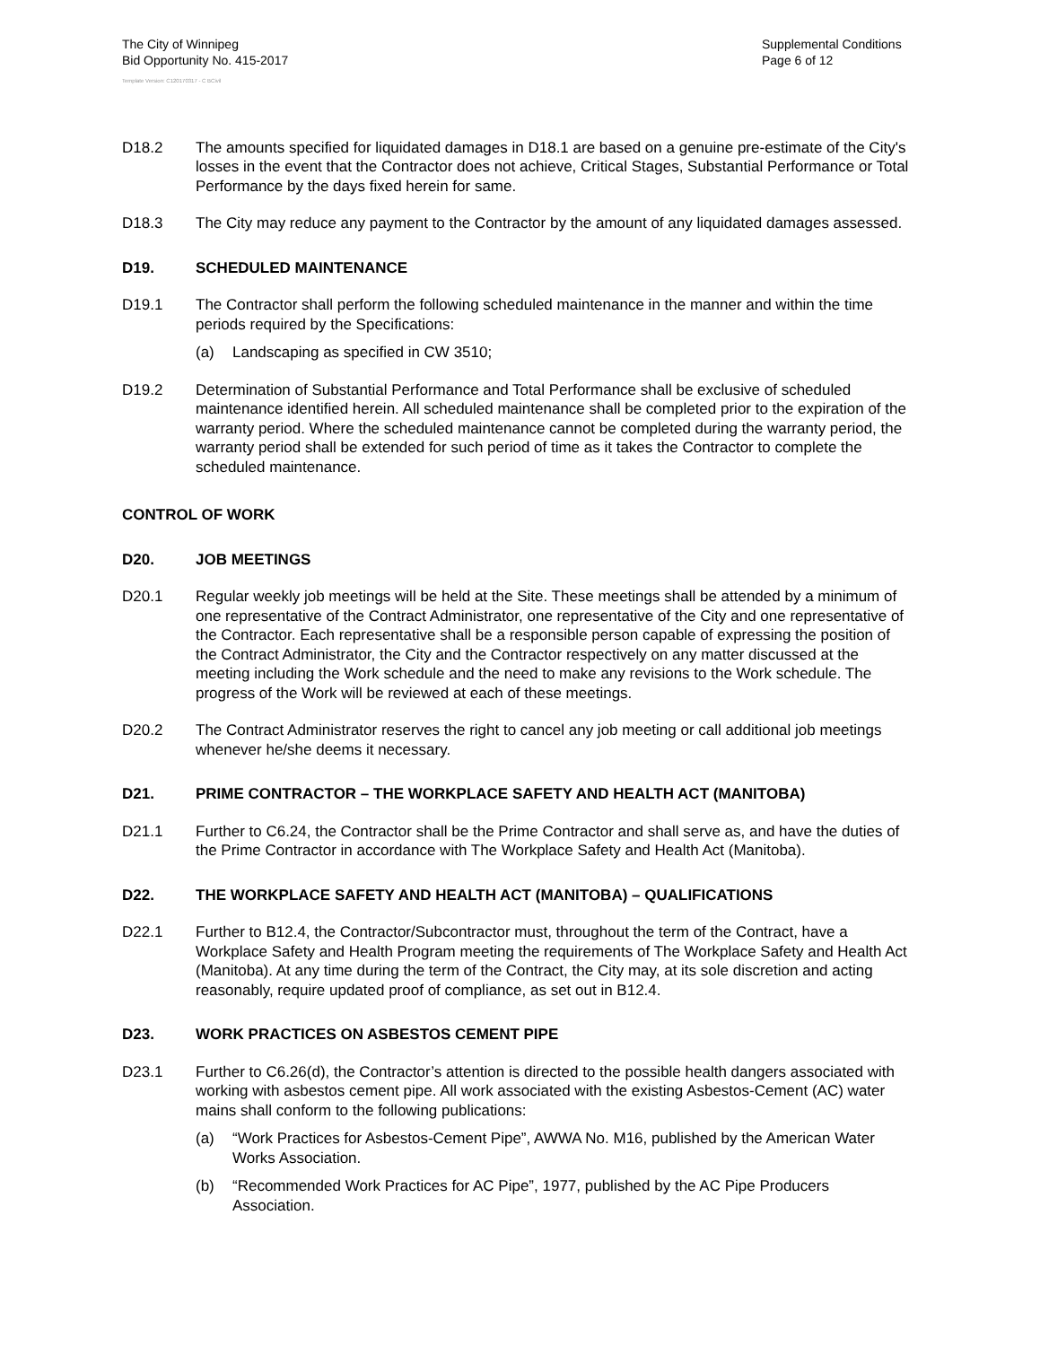The City of Winnipeg
Bid Opportunity No. 415-2017
Supplemental Conditions
Page 6 of 12
Template Version: C120170317 - C BCivil
D18.2 The amounts specified for liquidated damages in D18.1 are based on a genuine pre-estimate of the City's losses in the event that the Contractor does not achieve, Critical Stages, Substantial Performance or Total Performance by the days fixed herein for same.
D18.3 The City may reduce any payment to the Contractor by the amount of any liquidated damages assessed.
D19. SCHEDULED MAINTENANCE
D19.1 The Contractor shall perform the following scheduled maintenance in the manner and within the time periods required by the Specifications:
(a) Landscaping as specified in CW 3510;
D19.2 Determination of Substantial Performance and Total Performance shall be exclusive of scheduled maintenance identified herein. All scheduled maintenance shall be completed prior to the expiration of the warranty period. Where the scheduled maintenance cannot be completed during the warranty period, the warranty period shall be extended for such period of time as it takes the Contractor to complete the scheduled maintenance.
CONTROL OF WORK
D20. JOB MEETINGS
D20.1 Regular weekly job meetings will be held at the Site. These meetings shall be attended by a minimum of one representative of the Contract Administrator, one representative of the City and one representative of the Contractor. Each representative shall be a responsible person capable of expressing the position of the Contract Administrator, the City and the Contractor respectively on any matter discussed at the meeting including the Work schedule and the need to make any revisions to the Work schedule. The progress of the Work will be reviewed at each of these meetings.
D20.2 The Contract Administrator reserves the right to cancel any job meeting or call additional job meetings whenever he/she deems it necessary.
D21. PRIME CONTRACTOR – THE WORKPLACE SAFETY AND HEALTH ACT (MANITOBA)
D21.1 Further to C6.24, the Contractor shall be the Prime Contractor and shall serve as, and have the duties of the Prime Contractor in accordance with The Workplace Safety and Health Act (Manitoba).
D22. THE WORKPLACE SAFETY AND HEALTH ACT (MANITOBA) – QUALIFICATIONS
D22.1 Further to B12.4, the Contractor/Subcontractor must, throughout the term of the Contract, have a Workplace Safety and Health Program meeting the requirements of The Workplace Safety and Health Act (Manitoba). At any time during the term of the Contract, the City may, at its sole discretion and acting reasonably, require updated proof of compliance, as set out in B12.4.
D23. WORK PRACTICES ON ASBESTOS CEMENT PIPE
D23.1 Further to C6.26(d), the Contractor’s attention is directed to the possible health dangers associated with working with asbestos cement pipe. All work associated with the existing Asbestos-Cement (AC) water mains shall conform to the following publications:
(a) “Work Practices for Asbestos-Cement Pipe”, AWWA No. M16, published by the American Water Works Association.
(b) “Recommended Work Practices for AC Pipe”, 1977, published by the AC Pipe Producers Association.